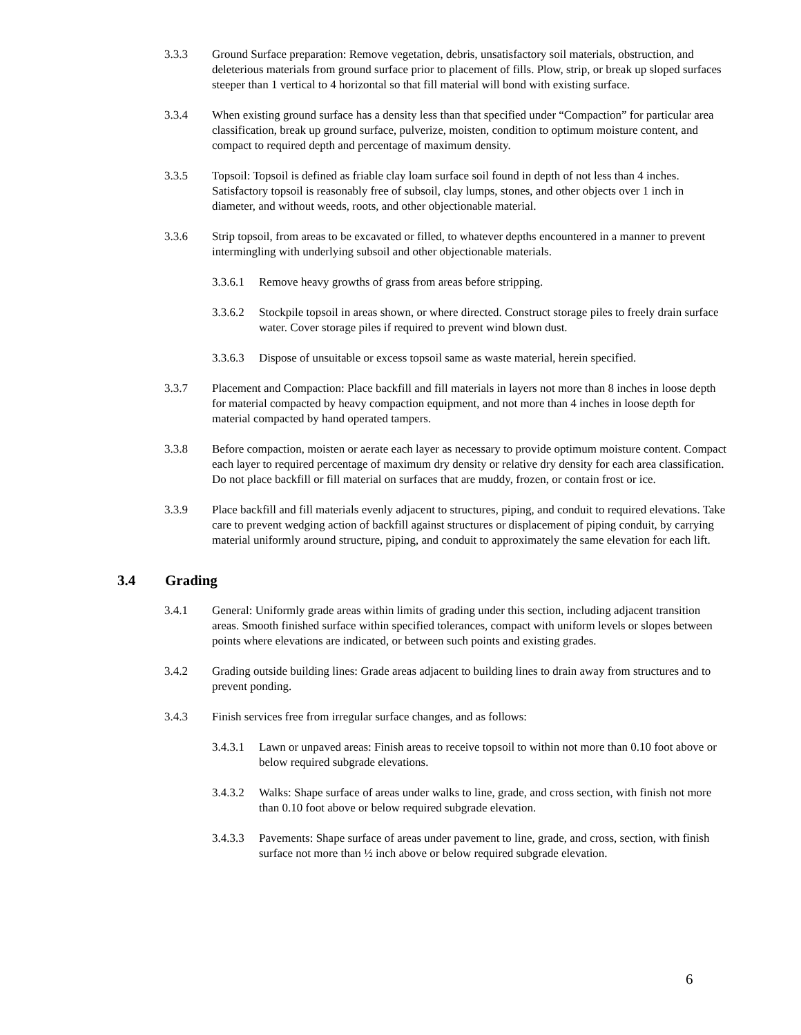3.3.3 Ground Surface preparation: Remove vegetation, debris, unsatisfactory soil materials, obstruction, and deleterious materials from ground surface prior to placement of fills. Plow, strip, or break up sloped surfaces steeper than 1 vertical to 4 horizontal so that fill material will bond with existing surface.
3.3.4 When existing ground surface has a density less than that specified under “Compaction” for particular area classification, break up ground surface, pulverize, moisten, condition to optimum moisture content, and compact to required depth and percentage of maximum density.
3.3.5 Topsoil: Topsoil is defined as friable clay loam surface soil found in depth of not less than 4 inches. Satisfactory topsoil is reasonably free of subsoil, clay lumps, stones, and other objects over 1 inch in diameter, and without weeds, roots, and other objectionable material.
3.3.6 Strip topsoil, from areas to be excavated or filled, to whatever depths encountered in a manner to prevent intermingling with underlying subsoil and other objectionable materials.
3.3.6.1
Remove heavy growths of grass from areas before stripping.
3.3.6.2
Stockpile topsoil in areas shown, or where directed. Construct storage piles to freely drain surface water. Cover storage piles if required to prevent wind blown dust.
3.3.6.3
Dispose of unsuitable or excess topsoil same as waste material, herein specified.
3.3.7 Placement and Compaction: Place backfill and fill materials in layers not more than 8 inches in loose depth for material compacted by heavy compaction equipment, and not more than 4 inches in loose depth for material compacted by hand operated tampers.
3.3.8 Before compaction, moisten or aerate each layer as necessary to provide optimum moisture content. Compact each layer to required percentage of maximum dry density or relative dry density for each area classification. Do not place backfill or fill material on surfaces that are muddy, frozen, or contain frost or ice.
3.3.9 Place backfill and fill materials evenly adjacent to structures, piping, and conduit to required elevations. Take care to prevent wedging action of backfill against structures or displacement of piping conduit, by carrying material uniformly around structure, piping, and conduit to approximately the same elevation for each lift.
3.4 Grading
3.4.1 General: Uniformly grade areas within limits of grading under this section, including adjacent transition areas. Smooth finished surface within specified tolerances, compact with uniform levels or slopes between points where elevations are indicated, or between such points and existing grades.
3.4.2 Grading outside building lines: Grade areas adjacent to building lines to drain away from structures and to prevent ponding.
3.4.3 Finish services free from irregular surface changes, and as follows:
3.4.3.1
Lawn or unpaved areas: Finish areas to receive topsoil to within not more than 0.10 foot above or below required subgrade elevations.
3.4.3.2
Walks: Shape surface of areas under walks to line, grade, and cross section, with finish not more than 0.10 foot above or below required subgrade elevation.
3.4.3.3
Pavements: Shape surface of areas under pavement to line, grade, and cross, section, with finish surface not more than ½ inch above or below required subgrade elevation.
6